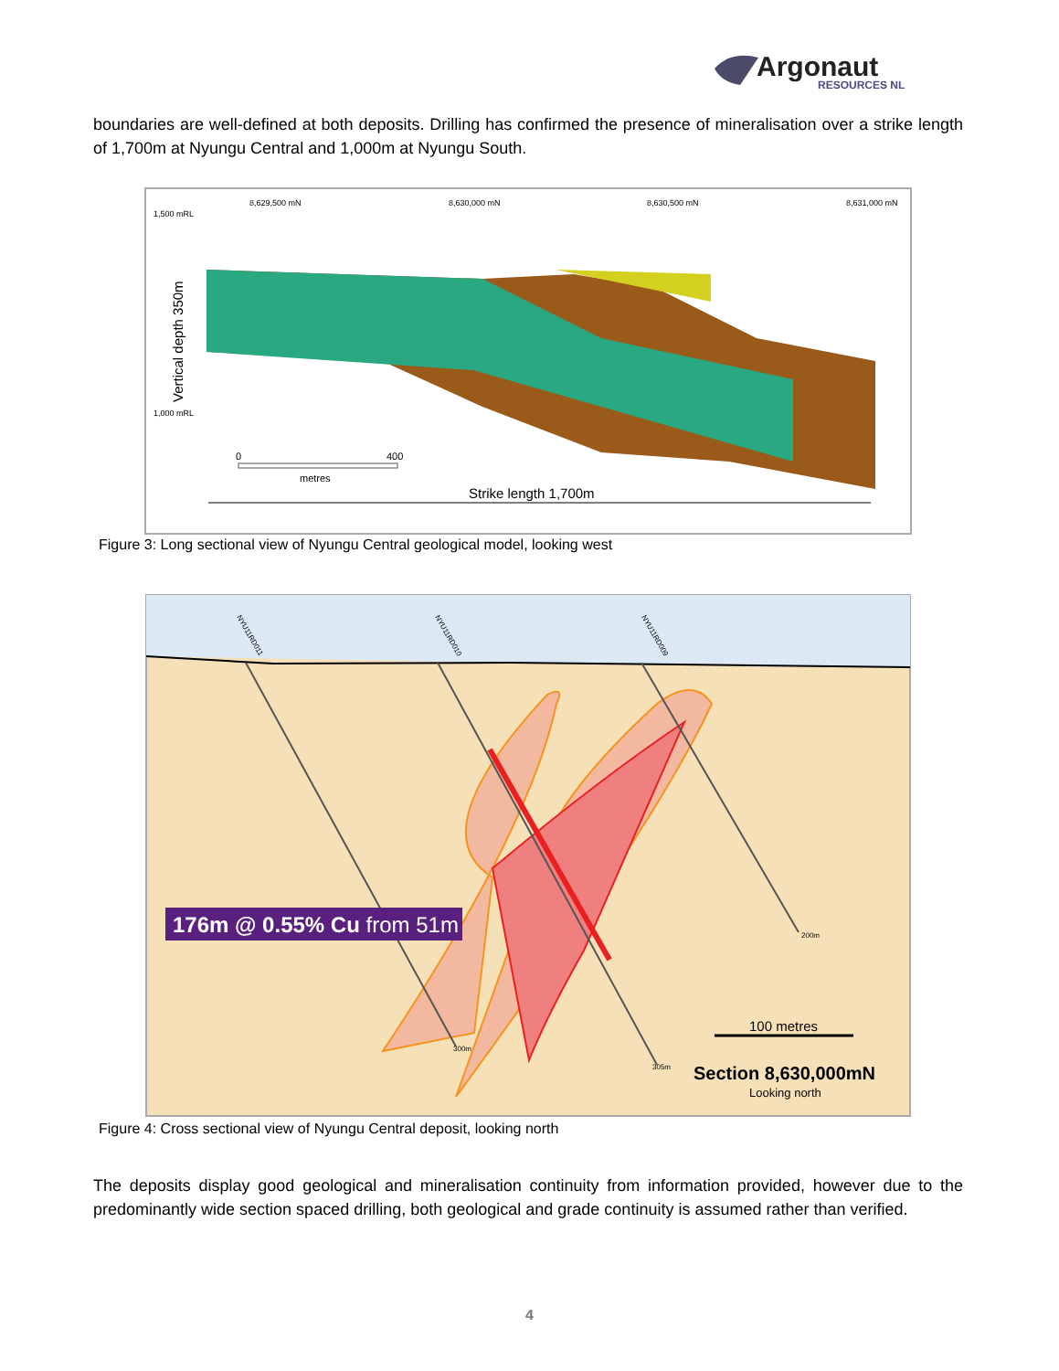Argonaut
RESOURCES NL
boundaries are well-defined at both deposits. Drilling has confirmed the presence of mineralisation over a strike length of 1,700m at Nyungu Central and 1,000m at Nyungu South.
8,629,500 mN
8,630,000 mN
8,630,500 mN
8,631,000 mN
1,500 mRL
1,000 mRL
Vertical depth 350m
0
400
metres
Strike length 1,700m
Figure 3: Long sectional view of Nyungu Central geological model, looking west
NYU11RD011
NYU11RD010
NYU11RD009
200m
300m
305m
176m @ 0.55% Cu from 51m
100 metres
Section 8,630,000mN
Looking north
Figure 4: Cross sectional view of Nyungu Central deposit, looking north
The deposits display good geological and mineralisation continuity from information provided, however due to the predominantly wide section spaced drilling, both geological and grade continuity is assumed rather than verified.
4